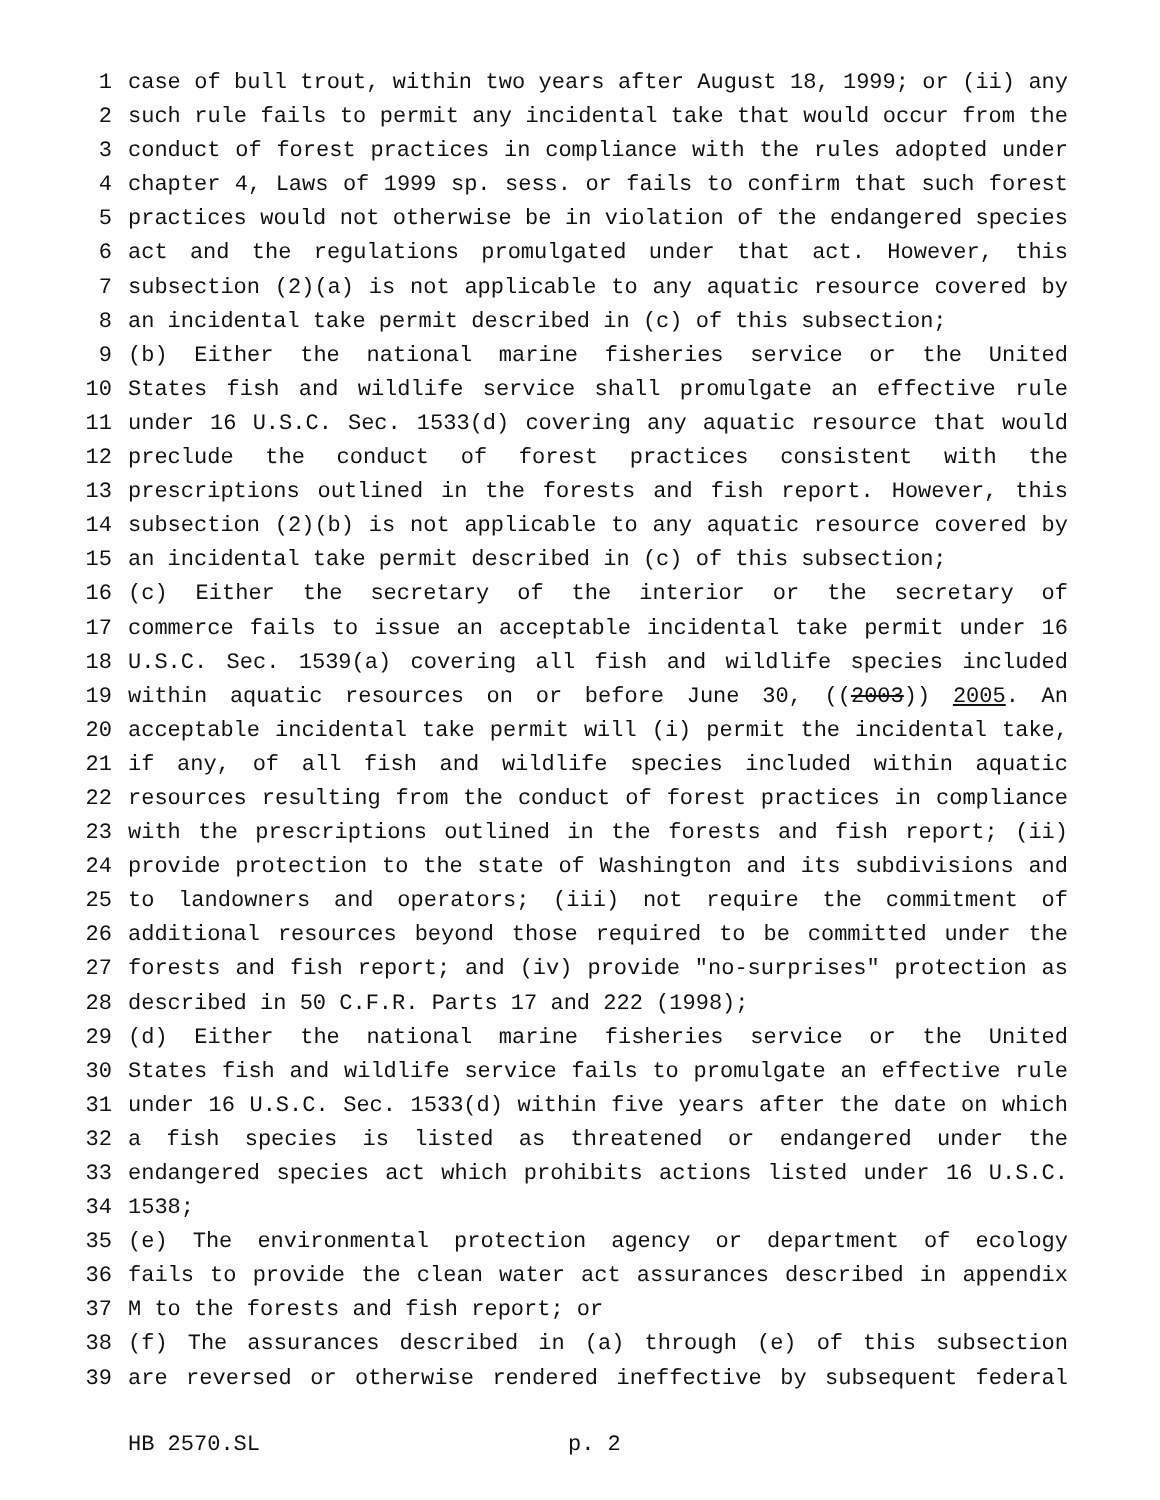1 case of bull trout, within two years after August 18, 1999; or (ii) any
2 such rule fails to permit any incidental take that would occur from the
3 conduct of forest practices in compliance with the rules adopted under
4 chapter 4, Laws of 1999 sp. sess. or fails to confirm that such forest
5 practices would not otherwise be in violation of the endangered species
6 act and the regulations promulgated under that act. However, this
7 subsection (2)(a) is not applicable to any aquatic resource covered by
8 an incidental take permit described in (c) of this subsection;
9 (b) Either the national marine fisheries service or the United
10 States fish and wildlife service shall promulgate an effective rule
11 under 16 U.S.C. Sec. 1533(d) covering any aquatic resource that would
12 preclude the conduct of forest practices consistent with the
13 prescriptions outlined in the forests and fish report. However, this
14 subsection (2)(b) is not applicable to any aquatic resource covered by
15 an incidental take permit described in (c) of this subsection;
16 (c) Either the secretary of the interior or the secretary of
17 commerce fails to issue an acceptable incidental take permit under 16
18 U.S.C. Sec. 1539(a) covering all fish and wildlife species included
19 within aquatic resources on or before June 30, ((2003)) 2005. An
20 acceptable incidental take permit will (i) permit the incidental take,
21 if any, of all fish and wildlife species included within aquatic
22 resources resulting from the conduct of forest practices in compliance
23 with the prescriptions outlined in the forests and fish report; (ii)
24 provide protection to the state of Washington and its subdivisions and
25 to landowners and operators; (iii) not require the commitment of
26 additional resources beyond those required to be committed under the
27 forests and fish report; and (iv) provide "no-surprises" protection as
28 described in 50 C.F.R. Parts 17 and 222 (1998);
29 (d) Either the national marine fisheries service or the United
30 States fish and wildlife service fails to promulgate an effective rule
31 under 16 U.S.C. Sec. 1533(d) within five years after the date on which
32 a fish species is listed as threatened or endangered under the
33 endangered species act which prohibits actions listed under 16 U.S.C.
34 1538;
35 (e) The environmental protection agency or department of ecology
36 fails to provide the clean water act assurances described in appendix
37 M to the forests and fish report; or
38 (f) The assurances described in (a) through (e) of this subsection
39 are reversed or otherwise rendered ineffective by subsequent federal
HB 2570.SL p. 2